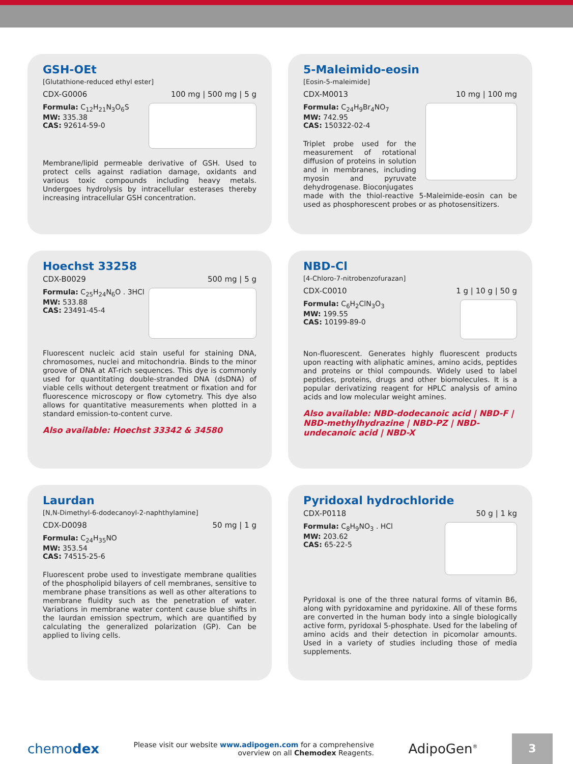GSH-OEt
[Glutathione-reduced ethyl ester]
CDX-G0006 100 mg | 500 mg | 5 g
Formula: C<sub>12</sub>H<sub>21</sub>N<sub>3</sub>O<sub>6</sub>S
MW: 335.38
CAS: 92614-59-0
Membrane/lipid permeable derivative of GSH. Used to protect cells against radiation damage, oxidants and various toxic compounds including heavy metals. Undergoes hydrolysis by intracellular esterases thereby increasing intracellular GSH concentration.
5-Maleimido-eosin
[Eosin-5-maleimide]
CDX-M0013 10 mg | 100 mg
Formula: C<sub>24</sub>H<sub>9</sub>Br<sub>4</sub>NO<sub>7</sub>
MW: 742.95
CAS: 150322-02-4
Triplet probe used for the measurement of rotational diffusion of proteins in solution and in membranes, including myosin and pyruvate dehydrogenase. Bioconjugates
made with the thiol-reactive 5-Maleimide-eosin can be used as phosphorescent probes or as photosensitizers.
Hoechst 33258
CDX-B0029 500 mg | 5 g
Formula: C<sub>25</sub>H<sub>24</sub>N<sub>6</sub>O . 3HCl
MW: 533.88
CAS: 23491-45-4
Fluorescent nucleic acid stain useful for staining DNA, chromosomes, nuclei and mitochondria. Binds to the minor groove of DNA at AT-rich sequences. This dye is commonly used for quantitating double-stranded DNA (dsDNA) of viable cells without detergent treatment or fixation and for fluorescence microscopy or flow cytometry. This dye also allows for quantitative measurements when plotted in a standard emission-to-content curve.
Also available: Hoechst 33342 & 34580
NBD-Cl
[4-Chloro-7-nitrobenzofurazan]
CDX-C0010 1 g | 10 g | 50 g
Formula: C<sub>6</sub>H<sub>2</sub>ClN<sub>3</sub>O<sub>3</sub>
MW: 199.55
CAS: 10199-89-0
Non-fluorescent. Generates highly fluorescent products upon reacting with aliphatic amines, amino acids, peptides and proteins or thiol compounds. Widely used to label peptides, proteins, drugs and other biomolecules. It is a popular derivatizing reagent for HPLC analysis of amino acids and low molecular weight amines.
Also available: NBD-dodecanoic acid | NBD-F | NBD-methylhydrazine | NBD-PZ | NBD-undecanoic acid | NBD-X
Laurdan
[N,N-Dimethyl-6-dodecanoyl-2-naphthylamine]
CDX-D0098 50 mg | 1 g
Formula: C<sub>24</sub>H<sub>35</sub>NO
MW: 353.54
CAS: 74515-25-6
Fluorescent probe used to investigate membrane qualities of the phospholipid bilayers of cell membranes, sensitive to membrane phase transitions as well as other alterations to membrane fluidity such as the penetration of water. Variations in membrane water content cause blue shifts in the laurdan emission spectrum, which are quantified by calculating the generalized polarization (GP). Can be applied to living cells.
Pyridoxal hydrochloride
CDX-P0118 50 g | 1 kg
Formula: C<sub>8</sub>H<sub>9</sub>NO<sub>3</sub> . HCl
MW: 203.62
CAS: 65-22-5
Pyridoxal is one of the three natural forms of vitamin B6, along with pyridoxamine and pyridoxine. All of these forms are converted in the human body into a single biologically active form, pyridoxal 5-phosphate. Used for the labeling of amino acids and their detection in picomolar amounts. Used in a variety of studies including those of media supplements.
chemodex Please visit our website www.adipogen.com for a comprehensive
overview on all Chemodex Reagents. AdipoGen<sup>®</sup>
3